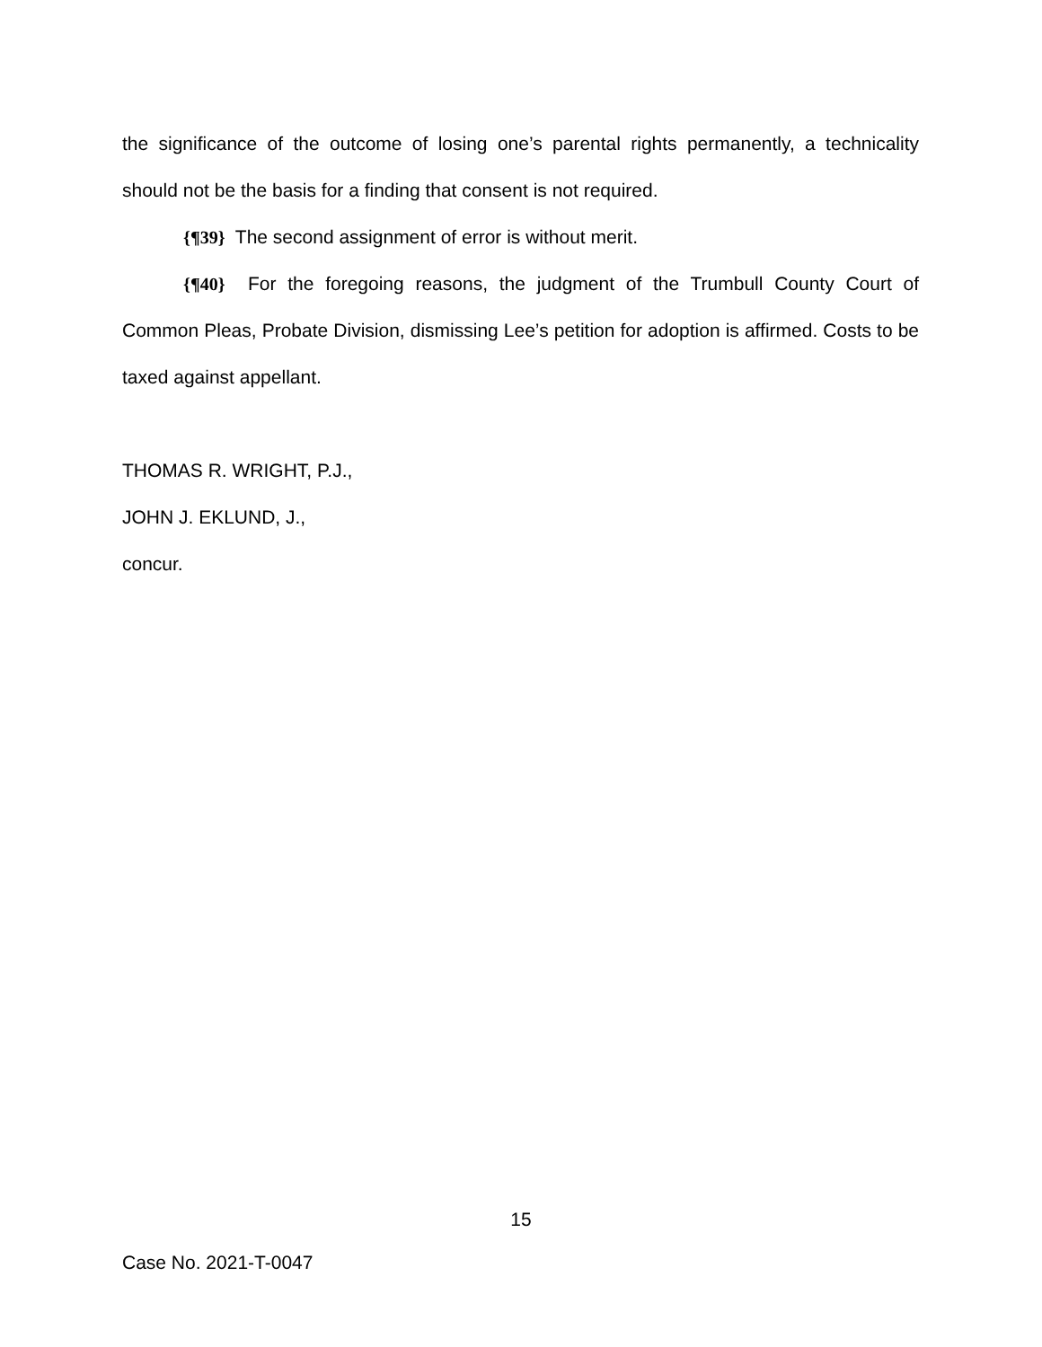the significance of the outcome of losing one’s parental rights permanently, a technicality should not be the basis for a finding that consent is not required.
{¶39} The second assignment of error is without merit.
{¶40} For the foregoing reasons, the judgment of the Trumbull County Court of Common Pleas, Probate Division, dismissing Lee’s petition for adoption is affirmed. Costs to be taxed against appellant.
THOMAS R. WRIGHT, P.J.,
JOHN J. EKLUND, J.,
concur.
15
Case No. 2021-T-0047